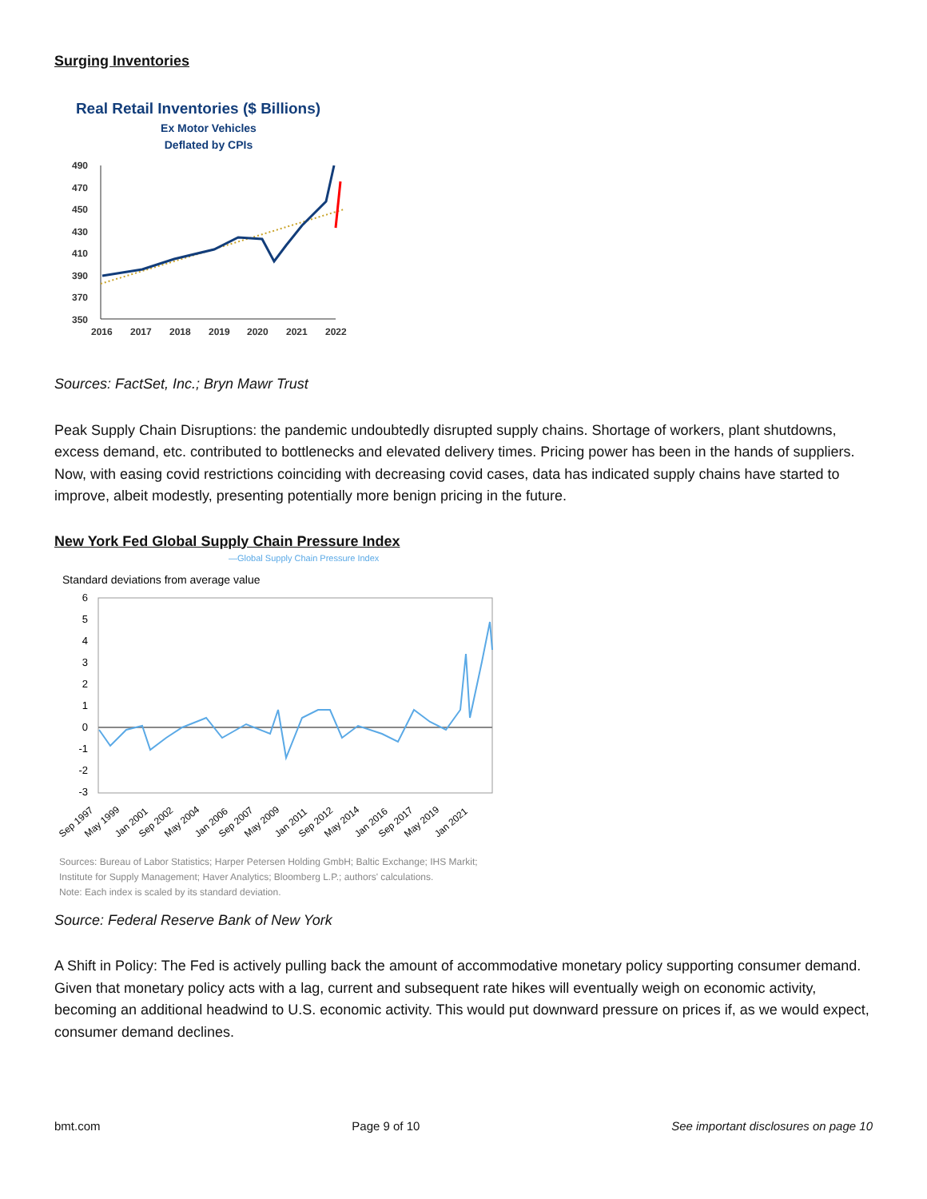Surging Inventories
Real Retail Inventories ($ Billions)
Ex Motor Vehicles
Deflated by CPIs
490
470
450
430
410
390
370
350
2016
2017
2018
2019
2020
2021
2022
Sources: FactSet, Inc.; Bryn Mawr Trust
Peak Supply Chain Disruptions: the pandemic undoubtedly disrupted supply chains. Shortage of workers, plant shutdowns, excess demand, etc. contributed to bottlenecks and elevated delivery times. Pricing power has been in the hands of suppliers. Now, with easing covid restrictions coinciding with decreasing covid cases, data has indicated supply chains have started to improve, albeit modestly, presenting potentially more benign pricing in the future.
New York Fed Global Supply Chain Pressure Index
—Global Supply Chain Pressure Index
Standard deviations from average value
6
5
4
3
2
1
0
-1
-2
-3
Sep 1997
May 1999
Jan 2001
Sep 2002
May 2004
Jan 2006
Sep 2007
May 2009
Jan 2011
Sep 2012
May 2014
Jan 2016
Sep 2017
May 2019
Jan 2021
Sources: Bureau of Labor Statistics; Harper Petersen Holding GmbH; Baltic Exchange; IHS Markit;
Institute for Supply Management; Haver Analytics; Bloomberg L.P.; authors' calculations.
Note: Each index is scaled by its standard deviation.
Source: Federal Reserve Bank of New York
A Shift in Policy: The Fed is actively pulling back the amount of accommodative monetary policy supporting consumer demand. Given that monetary policy acts with a lag, current and subsequent rate hikes will eventually weigh on economic activity, becoming an additional headwind to U.S. economic activity. This would put downward pressure on prices if, as we would expect, consumer demand declines.
bmt.com Page 9 of 10 See important disclosures on page 10